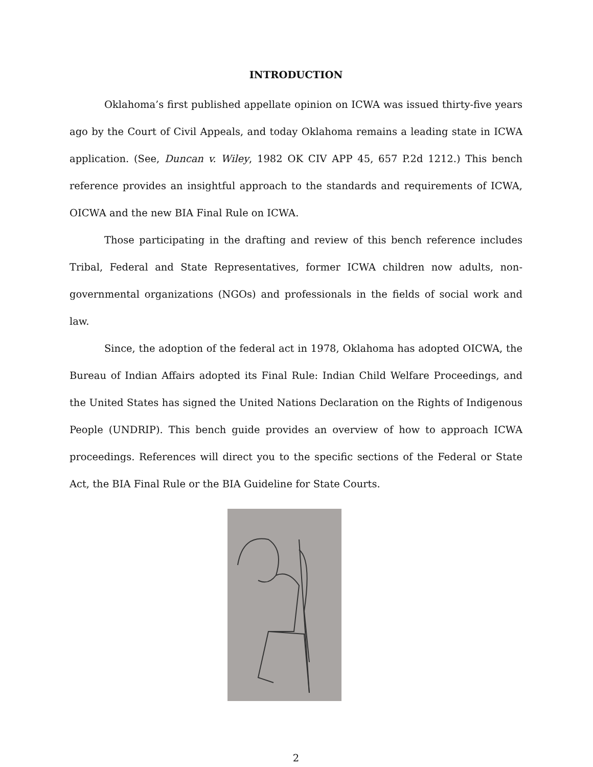INTRODUCTION
Oklahoma’s first published appellate opinion on ICWA was issued thirty-five years ago by the Court of Civil Appeals, and today Oklahoma remains a leading state in ICWA application. (See, Duncan v. Wiley, 1982 OK CIV APP 45, 657 P.2d 1212.) This bench reference provides an insightful approach to the standards and requirements of ICWA, OICWA and the new BIA Final Rule on ICWA.
Those participating in the drafting and review of this bench reference includes Tribal, Federal and State Representatives, former ICWA children now adults, non-governmental organizations (NGOs) and professionals in the fields of social work and law.
Since, the adoption of the federal act in 1978, Oklahoma has adopted OICWA, the Bureau of Indian Affairs adopted its Final Rule: Indian Child Welfare Proceedings, and the United States has signed the United Nations Declaration on the Rights of Indigenous People (UNDRIP). This bench guide provides an overview of how to approach ICWA proceedings. References will direct you to the specific sections of the Federal or State Act, the BIA Final Rule or the BIA Guideline for State Courts.
2